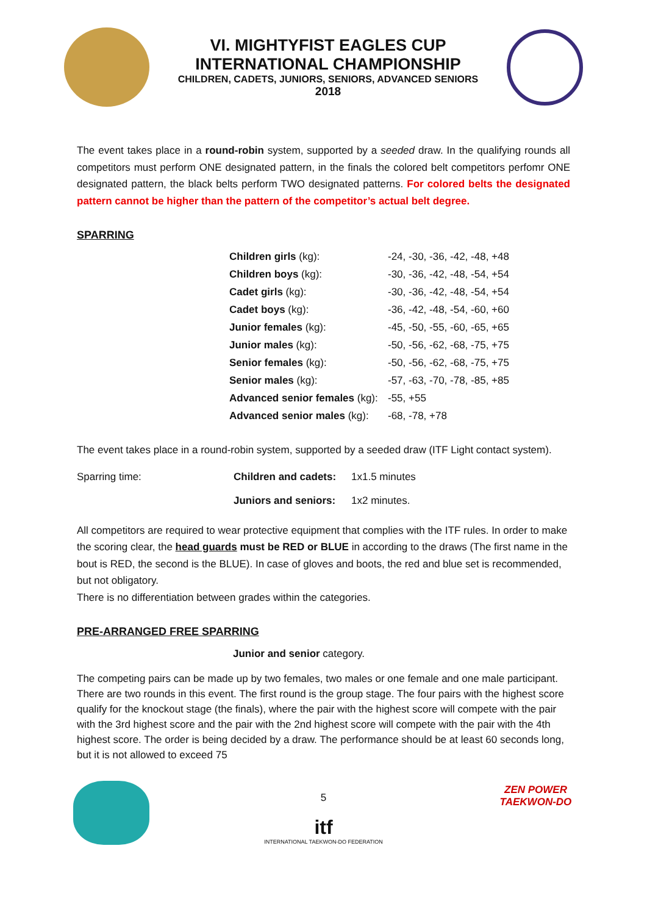VI. MIGHTYFIST EAGLES CUP
INTERNATIONAL CHAMPIONSHIP
CHILDREN, CADETS, JUNIORS, SENIORS, ADVANCED SENIORS
2018
The event takes place in a round-robin system, supported by a seeded draw. In the qualifying rounds all competitors must perform ONE designated pattern, in the finals the colored belt competitors perfomr ONE designated pattern, the black belts perform TWO designated patterns. For colored belts the designated pattern cannot be higher than the pattern of the competitor’s actual belt degree.
SPARRING
| Children girls (kg): | -24, -30, -36, -42, -48, +48 |
| Children boys (kg): | -30, -36, -42, -48, -54, +54 |
| Cadet girls (kg): | -30, -36, -42, -48, -54, +54 |
| Cadet boys (kg): | -36, -42, -48, -54, -60, +60 |
| Junior females (kg): | -45, -50, -55, -60, -65, +65 |
| Junior males (kg): | -50, -56, -62, -68, -75, +75 |
| Senior females (kg): | -50, -56, -62, -68, -75, +75 |
| Senior males (kg): | -57, -63, -70, -78, -85, +85 |
| Advanced senior females (kg): | -55, +55 |
| Advanced senior males (kg): | -68, -78, +78 |
The event takes place in a round-robin system, supported by a seeded draw (ITF Light contact system).
| Sparring time: | Children and cadets: | 1x1.5 minutes |
| | Juniors and seniors: | 1x2 minutes. |
All competitors are required to wear protective equipment that complies with the ITF rules. In order to make the scoring clear, the head guards must be RED or BLUE in according to the draws (The first name in the bout is RED, the second is the BLUE). In case of gloves and boots, the red and blue set is recommended, but not obligatory.
There is no differentiation between grades within the categories.
PRE-ARRANGED FREE SPARRING
Junior and senior category.
The competing pairs can be made up by two females, two males or one female and one male participant. There are two rounds in this event. The first round is the group stage. The four pairs with the highest score qualify for the knockout stage (the finals), where the pair with the highest score will compete with the pair with the 3rd highest score and the pair with the 2nd highest score will compete with the pair with the 4th highest score. The order is being decided by a draw. The performance should be at least 60 seconds long, but it is not allowed to exceed 75
5
itf
INTERNATIONAL TAEKWON-DO FEDERATION
ZEN POWER
TAEKWON-DO